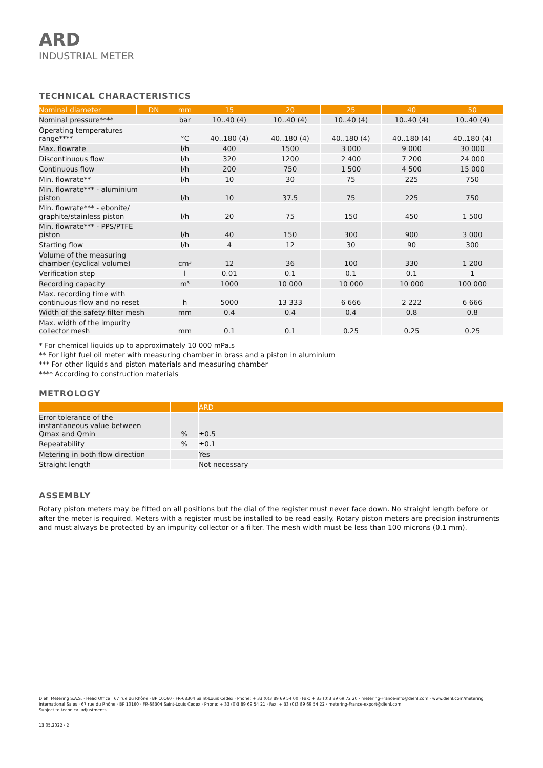ARD
INDUSTRIAL METER
TECHNICAL CHARACTERISTICS
| Nominal diameter | DN | mm | 15 | 20 | 25 | 40 | 50 |
| --- | --- | --- | --- | --- | --- | --- | --- |
| Nominal pressure**** | | bar | 10..40 (4) | 10..40 (4) | 10..40 (4) | 10..40 (4) | 10..40 (4) |
| Operating temperatures range**** | | °C | 40..180 (4) | 40..180 (4) | 40..180 (4) | 40..180 (4) | 40..180 (4) |
| Max. flowrate | | l/h | 400 | 1500 | 3 000 | 9 000 | 30 000 |
| Discontinuous flow | | l/h | 320 | 1200 | 2 400 | 7 200 | 24 000 |
| Continuous flow | | l/h | 200 | 750 | 1 500 | 4 500 | 15 000 |
| Min. flowrate** | | l/h | 10 | 30 | 75 | 225 | 750 |
| Min. flowrate*** - aluminium piston | | l/h | 10 | 37.5 | 75 | 225 | 750 |
| Min. flowrate*** - ebonite/ graphite/stainless piston | | l/h | 20 | 75 | 150 | 450 | 1 500 |
| Min. flowrate*** - PPS/PTFE piston | | l/h | 40 | 150 | 300 | 900 | 3 000 |
| Starting flow | | l/h | 4 | 12 | 30 | 90 | 300 |
| Volume of the measuring chamber (cyclical volume) | | cm³ | 12 | 36 | 100 | 330 | 1 200 |
| Verification step | | l | 0.01 | 0.1 | 0.1 | 0.1 | 1 |
| Recording capacity | | m³ | 1000 | 10 000 | 10 000 | 10 000 | 100 000 |
| Max. recording time with continuous flow and no reset | | h | 5000 | 13 333 | 6 666 | 2 222 | 6 666 |
| Width of the safety filter mesh | | mm | 0.4 | 0.4 | 0.4 | 0.8 | 0.8 |
| Max. width of the impurity collector mesh | | mm | 0.1 | 0.1 | 0.25 | 0.25 | 0.25 |
* For chemical liquids up to approximately 10 000 mPa.s
** For light fuel oil meter with measuring chamber in brass and a piston in aluminium
*** For other liquids and piston materials and measuring chamber
**** According to construction materials
METROLOGY
| | | ARD |
| --- | --- | --- |
| Error tolerance of the instantaneous value between Qmax and Qmin | % | ±0.5 |
| Repeatability | % | ±0.1 |
| Metering in both flow direction | | Yes |
| Straight length | | Not necessary |
ASSEMBLY
Rotary piston meters may be fitted on all positions but the dial of the register must never face down. No straight length before or after the meter is required. Meters with a register must be installed to be read easily. Rotary piston meters are precision instruments and must always be protected by an impurity collector or a filter. The mesh width must be less than 100 microns (0.1 mm).
Diehl Metering S.A.S. · Head Office · 67 rue du Rhône · BP 10160 · FR-68304 Saint-Louis Cedex · Phone: + 33 (0)3 89 69 54 00 · Fax: + 33 (0)3 89 69 72 20 · metering-France-info@diehl.com · www.diehl.com/metering
International Sales · 67 rue du Rhône · BP 10160 · FR-68304 Saint-Louis Cedex · Phone: + 33 (0)3 89 69 54 21 · Fax: + 33 (0)3 89 69 54 22 · metering-France-export@diehl.com
Subject to technical adjustments.
13.05.2022 · 2